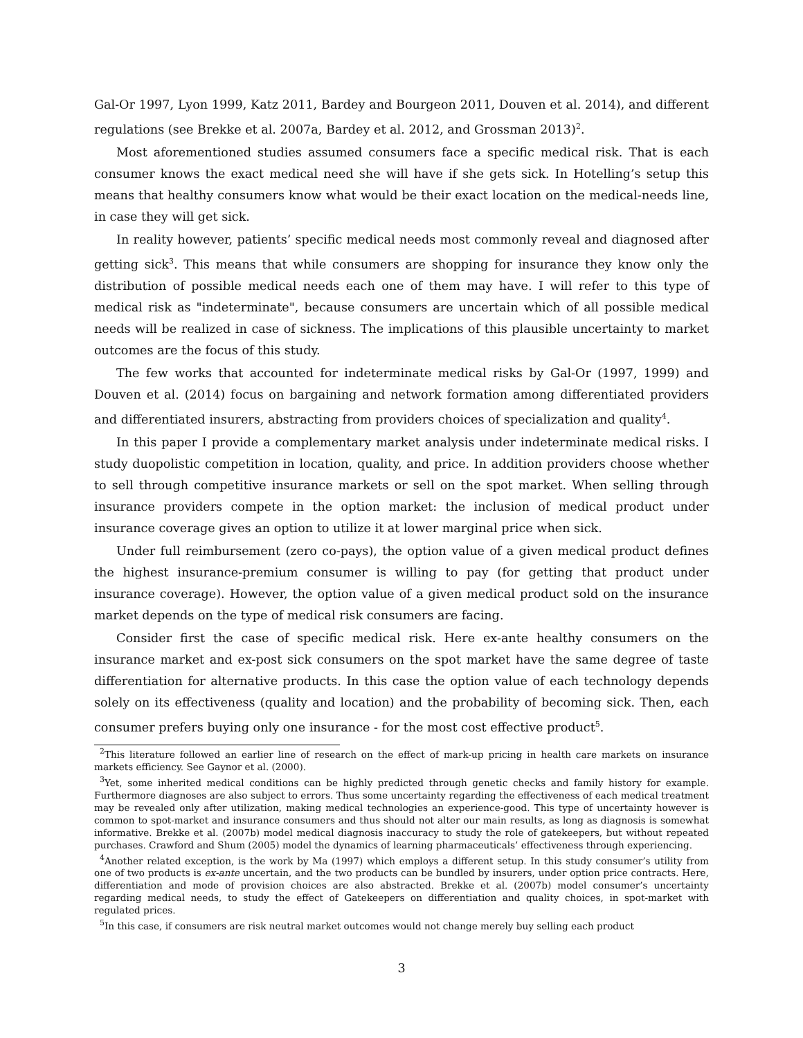Gal-Or 1997, Lyon 1999, Katz 2011, Bardey and Bourgeon 2011, Douven et al. 2014), and different regulations (see Brekke et al. 2007a, Bardey et al. 2012, and Grossman 2013)<sup>2</sup>.
Most aforementioned studies assumed consumers face a specific medical risk. That is each consumer knows the exact medical need she will have if she gets sick. In Hotelling’s setup this means that healthy consumers know what would be their exact location on the medical-needs line, in case they will get sick.
In reality however, patients’ specific medical needs most commonly reveal and diagnosed after getting sick<sup>3</sup>. This means that while consumers are shopping for insurance they know only the distribution of possible medical needs each one of them may have. I will refer to this type of medical risk as "indeterminate", because consumers are uncertain which of all possible medical needs will be realized in case of sickness. The implications of this plausible uncertainty to market outcomes are the focus of this study.
The few works that accounted for indeterminate medical risks by Gal-Or (1997, 1999) and Douven et al. (2014) focus on bargaining and network formation among differentiated providers and differentiated insurers, abstracting from providers choices of specialization and quality<sup>4</sup>.
In this paper I provide a complementary market analysis under indeterminate medical risks. I study duopolistic competition in location, quality, and price. In addition providers choose whether to sell through competitive insurance markets or sell on the spot market. When selling through insurance providers compete in the option market: the inclusion of medical product under insurance coverage gives an option to utilize it at lower marginal price when sick.
Under full reimbursement (zero co-pays), the option value of a given medical product defines the highest insurance-premium consumer is willing to pay (for getting that product under insurance coverage). However, the option value of a given medical product sold on the insurance market depends on the type of medical risk consumers are facing.
Consider first the case of specific medical risk. Here ex-ante healthy consumers on the insurance market and ex-post sick consumers on the spot market have the same degree of taste differentiation for alternative products. In this case the option value of each technology depends solely on its effectiveness (quality and location) and the probability of becoming sick. Then, each consumer prefers buying only one insurance - for the most cost effective product<sup>5</sup>.
<sup>2</sup> This literature followed an earlier line of research on the effect of mark-up pricing in health care markets on insurance markets efficiency. See Gaynor et al. (2000).
<sup>3</sup> Yet, some inherited medical conditions can be highly predicted through genetic checks and family history for example. Furthermore diagnoses are also subject to errors. Thus some uncertainty regarding the effectiveness of each medical treatment may be revealed only after utilization, making medical technologies an experience-good. This type of uncertainty however is common to spot-market and insurance consumers and thus should not alter our main results, as long as diagnosis is somewhat informative. Brekke et al. (2007b) model medical diagnosis inaccuracy to study the role of gatekeepers, but without repeated purchases. Crawford and Shum (2005) model the dynamics of learning pharmaceuticals’ effectiveness through experiencing.
<sup>4</sup> Another related exception, is the work by Ma (1997) which employs a different setup. In this study consumer’s utility from one of two products is ex-ante uncertain, and the two products can be bundled by insurers, under option price contracts. Here, differentiation and mode of provision choices are also abstracted. Brekke et al. (2007b) model consumer’s uncertainty regarding medical needs, to study the effect of Gatekeepers on differentiation and quality choices, in spot-market with regulated prices.
<sup>5</sup> In this case, if consumers are risk neutral market outcomes would not change merely buy selling each product
3